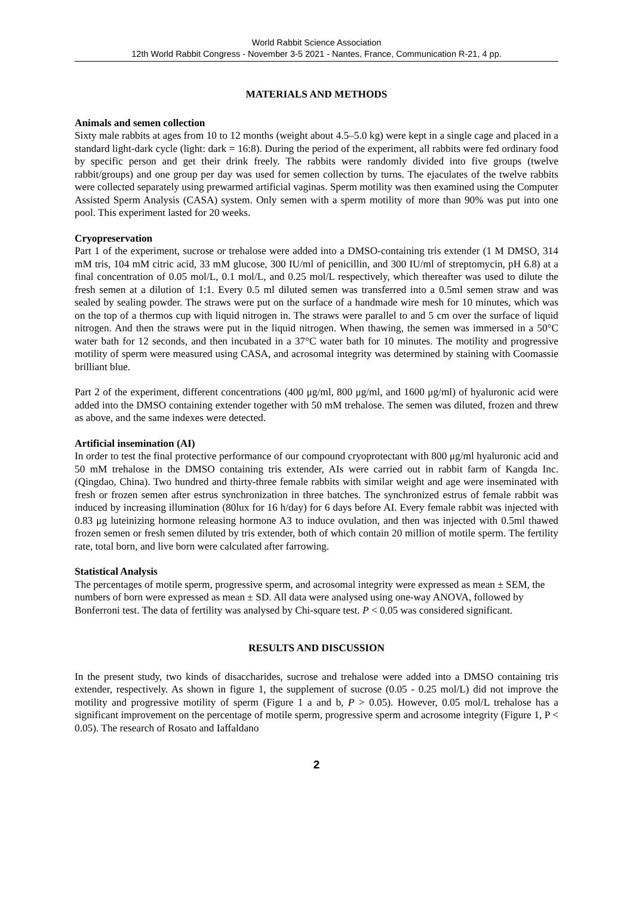World Rabbit Science Association
12th World Rabbit Congress - November 3-5 2021 - Nantes, France, Communication R-21, 4 pp.
MATERIALS AND METHODS
Animals and semen collection
Sixty male rabbits at ages from 10 to 12 months (weight about 4.5–5.0 kg) were kept in a single cage and placed in a standard light-dark cycle (light: dark = 16:8). During the period of the experiment, all rabbits were fed ordinary food by specific person and get their drink freely. The rabbits were randomly divided into five groups (twelve rabbit/groups) and one group per day was used for semen collection by turns. The ejaculates of the twelve rabbits were collected separately using prewarmed artificial vaginas. Sperm motility was then examined using the Computer Assisted Sperm Analysis (CASA) system. Only semen with a sperm motility of more than 90% was put into one pool. This experiment lasted for 20 weeks.
Cryopreservation
Part 1 of the experiment, sucrose or trehalose were added into a DMSO-containing tris extender (1 M DMSO, 314 mM tris, 104 mM citric acid, 33 mM glucose, 300 IU/ml of penicillin, and 300 IU/ml of streptomycin, pH 6.8) at a final concentration of 0.05 mol/L, 0.1 mol/L, and 0.25 mol/L respectively, which thereafter was used to dilute the fresh semen at a dilution of 1:1. Every 0.5 ml diluted semen was transferred into a 0.5ml semen straw and was sealed by sealing powder. The straws were put on the surface of a handmade wire mesh for 10 minutes, which was on the top of a thermos cup with liquid nitrogen in. The straws were parallel to and 5 cm over the surface of liquid nitrogen. And then the straws were put in the liquid nitrogen. When thawing, the semen was immersed in a 50°C water bath for 12 seconds, and then incubated in a 37°C water bath for 10 minutes. The motility and progressive motility of sperm were measured using CASA, and acrosomal integrity was determined by staining with Coomassie brilliant blue.
Part 2 of the experiment, different concentrations (400 μg/ml, 800 μg/ml, and 1600 μg/ml) of hyaluronic acid were added into the DMSO containing extender together with 50 mM trehalose. The semen was diluted, frozen and threw as above, and the same indexes were detected.
Artificial insemination (AI)
In order to test the final protective performance of our compound cryoprotectant with 800 μg/ml hyaluronic acid and 50 mM trehalose in the DMSO containing tris extender, AIs were carried out in rabbit farm of Kangda Inc. (Qingdao, China). Two hundred and thirty-three female rabbits with similar weight and age were inseminated with fresh or frozen semen after estrus synchronization in three batches. The synchronized estrus of female rabbit was induced by increasing illumination (80lux for 16 h/day) for 6 days before AI. Every female rabbit was injected with 0.83 μg luteinizing hormone releasing hormone A3 to induce ovulation, and then was injected with 0.5ml thawed frozen semen or fresh semen diluted by tris extender, both of which contain 20 million of motile sperm. The fertility rate, total born, and live born were calculated after farrowing.
Statistical Analysis
The percentages of motile sperm, progressive sperm, and acrosomal integrity were expressed as mean ± SEM, the numbers of born were expressed as mean ± SD. All data were analysed using one-way ANOVA, followed by Bonferroni test. The data of fertility was analysed by Chi-square test. P < 0.05 was considered significant.
RESULTS AND DISCUSSION
In the present study, two kinds of disaccharides, sucrose and trehalose were added into a DMSO containing tris extender, respectively. As shown in figure 1, the supplement of sucrose (0.05 - 0.25 mol/L) did not improve the motility and progressive motility of sperm (Figure 1 a and b, P > 0.05). However, 0.05 mol/L trehalose has a significant improvement on the percentage of motile sperm, progressive sperm and acrosome integrity (Figure 1, P < 0.05). The research of Rosato and Iaffaldano
2